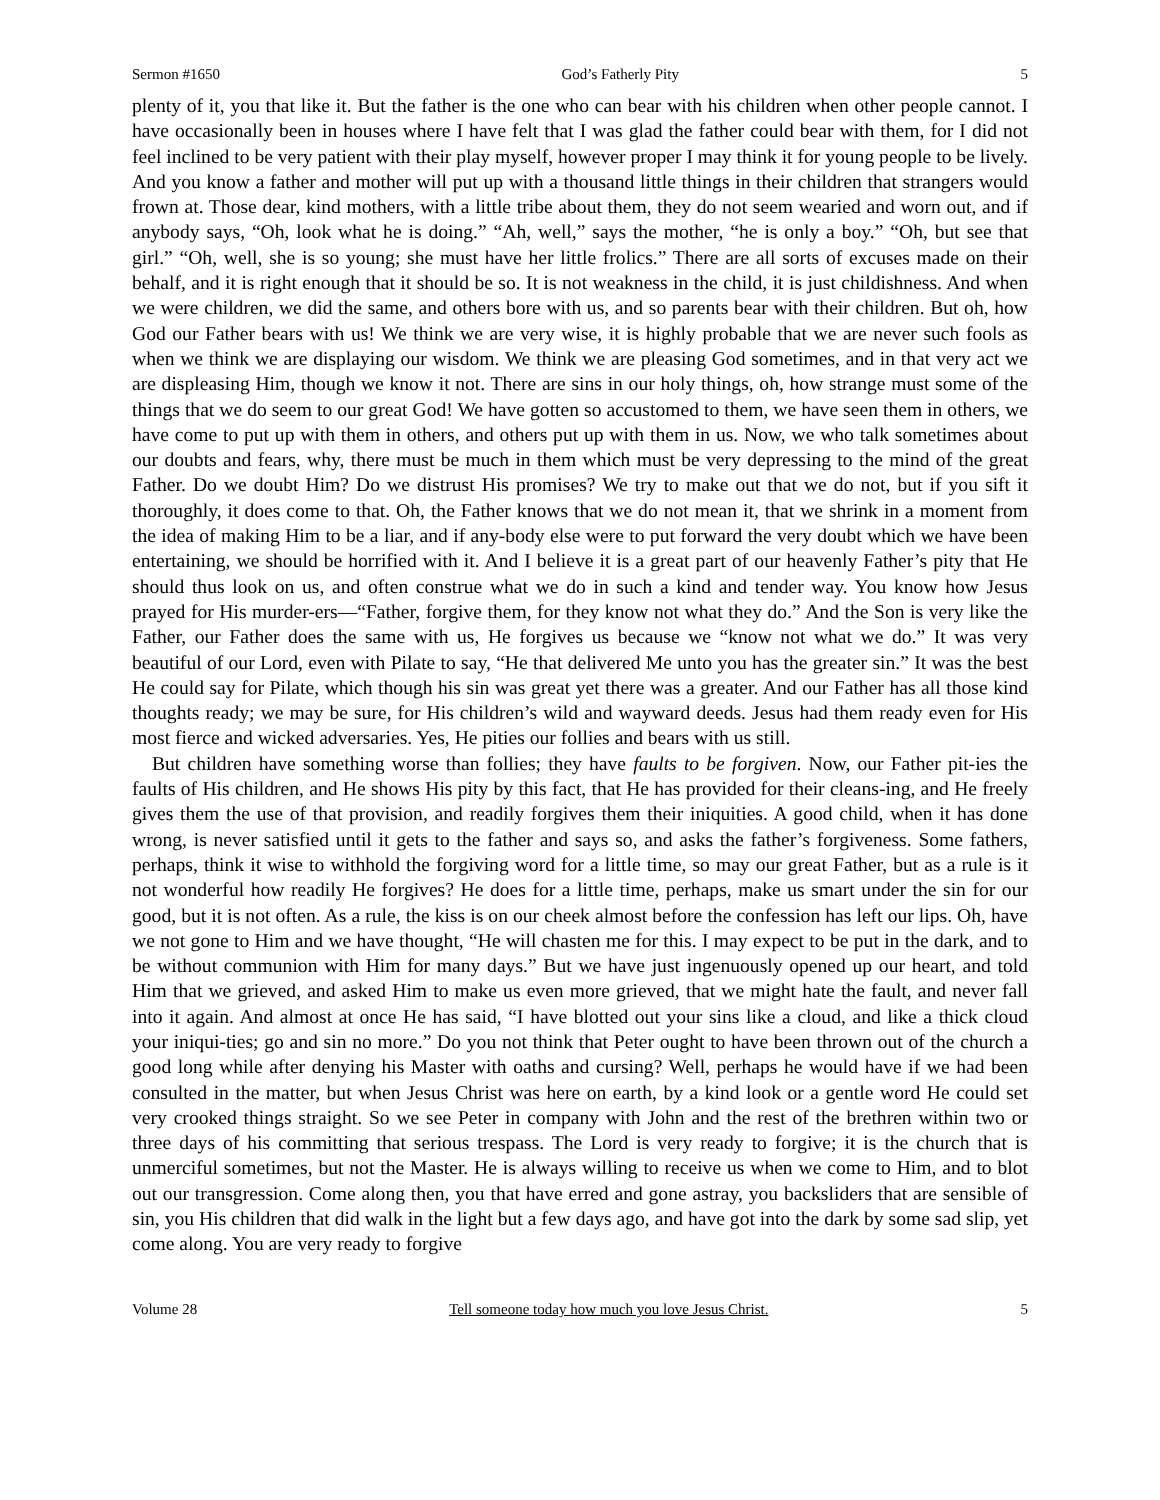Sermon #1650 God’s Fatherly Pity 5
plenty of it, you that like it. But the father is the one who can bear with his children when other people cannot. I have occasionally been in houses where I have felt that I was glad the father could bear with them, for I did not feel inclined to be very patient with their play myself, however proper I may think it for young people to be lively. And you know a father and mother will put up with a thousand little things in their children that strangers would frown at. Those dear, kind mothers, with a little tribe about them, they do not seem wearied and worn out, and if anybody says, “Oh, look what he is doing.” “Ah, well,” says the mother, “he is only a boy.” “Oh, but see that girl.” “Oh, well, she is so young; she must have her little frolics.” There are all sorts of excuses made on their behalf, and it is right enough that it should be so. It is not weakness in the child, it is just childishness. And when we were children, we did the same, and others bore with us, and so parents bear with their children. But oh, how God our Father bears with us! We think we are very wise, it is highly probable that we are never such fools as when we think we are displaying our wisdom. We think we are pleasing God sometimes, and in that very act we are displeasing Him, though we know it not. There are sins in our holy things, oh, how strange must some of the things that we do seem to our great God! We have gotten so accustomed to them, we have seen them in others, we have come to put up with them in others, and others put up with them in us. Now, we who talk sometimes about our doubts and fears, why, there must be much in them which must be very depressing to the mind of the great Father. Do we doubt Him? Do we distrust His promises? We try to make out that we do not, but if you sift it thoroughly, it does come to that. Oh, the Father knows that we do not mean it, that we shrink in a moment from the idea of making Him to be a liar, and if any-body else were to put forward the very doubt which we have been entertaining, we should be horrified with it. And I believe it is a great part of our heavenly Father’s pity that He should thus look on us, and often construe what we do in such a kind and tender way. You know how Jesus prayed for His murder-ers—“Father, forgive them, for they know not what they do.” And the Son is very like the Father, our Father does the same with us, He forgives us because we “know not what we do.” It was very beautiful of our Lord, even with Pilate to say, “He that delivered Me unto you has the greater sin.” It was the best He could say for Pilate, which though his sin was great yet there was a greater. And our Father has all those kind thoughts ready; we may be sure, for His children’s wild and wayward deeds. Jesus had them ready even for His most fierce and wicked adversaries. Yes, He pities our follies and bears with us still.
But children have something worse than follies; they have faults to be forgiven. Now, our Father pit-ies the faults of His children, and He shows His pity by this fact, that He has provided for their cleans-ing, and He freely gives them the use of that provision, and readily forgives them their iniquities. A good child, when it has done wrong, is never satisfied until it gets to the father and says so, and asks the father’s forgiveness. Some fathers, perhaps, think it wise to withhold the forgiving word for a little time, so may our great Father, but as a rule is it not wonderful how readily He forgives? He does for a little time, perhaps, make us smart under the sin for our good, but it is not often. As a rule, the kiss is on our cheek almost before the confession has left our lips. Oh, have we not gone to Him and we have thought, “He will chasten me for this. I may expect to be put in the dark, and to be without communion with Him for many days.” But we have just ingenuously opened up our heart, and told Him that we grieved, and asked Him to make us even more grieved, that we might hate the fault, and never fall into it again. And almost at once He has said, “I have blotted out your sins like a cloud, and like a thick cloud your iniqui-ties; go and sin no more.” Do you not think that Peter ought to have been thrown out of the church a good long while after denying his Master with oaths and cursing? Well, perhaps he would have if we had been consulted in the matter, but when Jesus Christ was here on earth, by a kind look or a gentle word He could set very crooked things straight. So we see Peter in company with John and the rest of the brethren within two or three days of his committing that serious trespass. The Lord is very ready to forgive; it is the church that is unmerciful sometimes, but not the Master. He is always willing to receive us when we come to Him, and to blot out our transgression. Come along then, you that have erred and gone astray, you backsliders that are sensible of sin, you His children that did walk in the light but a few days ago, and have got into the dark by some sad slip, yet come along. You are very ready to forgive
Volume 28 Tell someone today how much you love Jesus Christ. 5